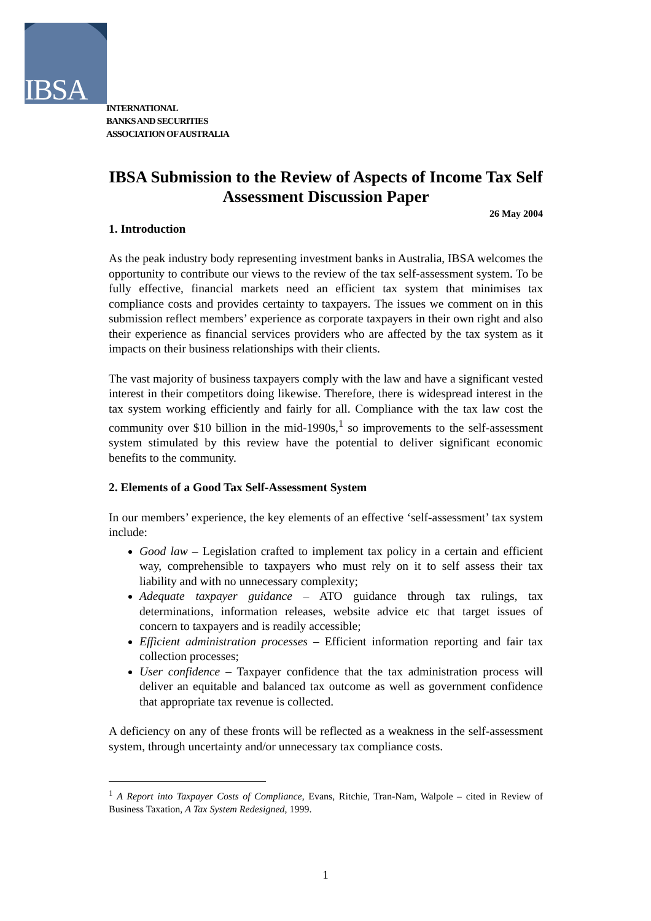IBSA
INTERNATIONAL
BANKS AND SECURITIES
ASSOCIATION OF AUSTRALIA
IBSA Submission to the Review of Aspects of Income Tax Self Assessment Discussion Paper
26 May 2004
1. Introduction
As the peak industry body representing investment banks in Australia, IBSA welcomes the opportunity to contribute our views to the review of the tax self-assessment system. To be fully effective, financial markets need an efficient tax system that minimises tax compliance costs and provides certainty to taxpayers. The issues we comment on in this submission reflect members’ experience as corporate taxpayers in their own right and also their experience as financial services providers who are affected by the tax system as it impacts on their business relationships with their clients.
The vast majority of business taxpayers comply with the law and have a significant vested interest in their competitors doing likewise. Therefore, there is widespread interest in the tax system working efficiently and fairly for all. Compliance with the tax law cost the community over $10 billion in the mid-1990s,<sup>1</sup> so improvements to the self-assessment system stimulated by this review have the potential to deliver significant economic benefits to the community.
2. Elements of a Good Tax Self-Assessment System
In our members’ experience, the key elements of an effective ‘self-assessment’ tax system include:
Good law – Legislation crafted to implement tax policy in a certain and efficient way, comprehensible to taxpayers who must rely on it to self assess their tax liability and with no unnecessary complexity;
Adequate taxpayer guidance – ATO guidance through tax rulings, tax determinations, information releases, website advice etc that target issues of concern to taxpayers and is readily accessible;
Efficient administration processes – Efficient information reporting and fair tax collection processes;
User confidence – Taxpayer confidence that the tax administration process will deliver an equitable and balanced tax outcome as well as government confidence that appropriate tax revenue is collected.
A deficiency on any of these fronts will be reflected as a weakness in the self-assessment system, through uncertainty and/or unnecessary tax compliance costs.
<sup>1</sup> A Report into Taxpayer Costs of Compliance, Evans, Ritchie, Tran-Nam, Walpole – cited in Review of Business Taxation, A Tax System Redesigned, 1999.
1